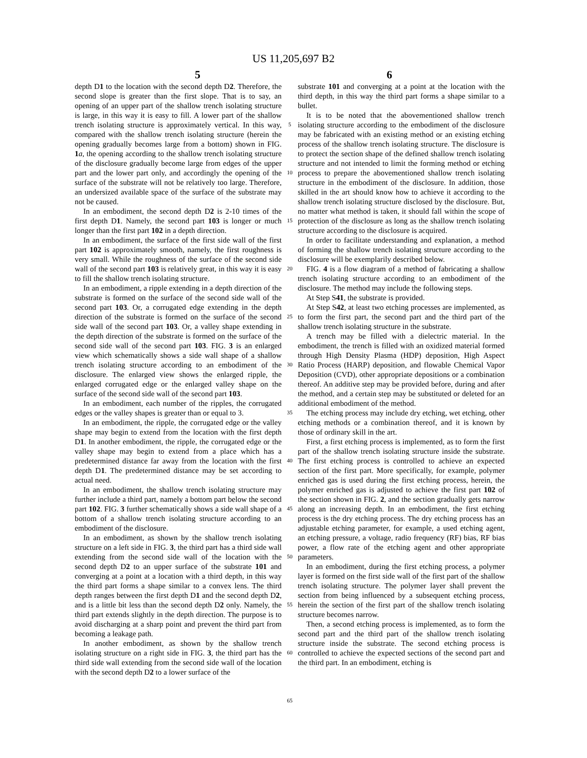US 11,205,697 B2
5 6
depth D1 to the location with the second depth D2. Therefore, the second slope is greater than the first slope. That is to say, an opening of an upper part of the shallow trench isolating structure is large, in this way it is easy to fill. A lower part of the shallow trench isolating structure is approximately vertical. In this way, compared with the shallow trench isolating structure (herein the opening gradually becomes large from a bottom) shown in FIG. 1 a, the opening according to the shallow trench isolating structure of the disclosure gradually become large from edges of the upper part and the lower part only, and accordingly the opening of the surface of the substrate will not be relatively too large. Therefore, an undersized available space of the surface of the substrate may not be caused.
In an embodiment, the second depth D2 is 2-10 times of the first depth D1. Namely, the second part 103 is longer or much longer than the first part 102 in a depth direction.
In an embodiment, the surface of the first side wall of the first part 102 is approximately smooth, namely, the first roughness is very small. While the roughness of the surface of the second side wall of the second part 103 is relatively great, in this way it is easy to fill the shallow trench isolating structure.
In an embodiment, a ripple extending in a depth direction of the substrate is formed on the surface of the second side wall of the second part 103. Or, a corrugated edge extending in the depth direction of the substrate is formed on the surface of the second side wall of the second part 103. Or, a valley shape extending in the depth direction of the substrate is formed on the surface of the second side wall of the second part 103. FIG. 3 is an enlarged view which schematically shows a side wall shape of a shallow trench isolating structure according to an embodiment of the disclosure. The enlarged view shows the enlarged ripple, the enlarged corrugated edge or the enlarged valley shape on the surface of the second side wall of the second part 103.
In an embodiment, each number of the ripples, the corrugated edges or the valley shapes is greater than or equal to 3.
In an embodiment, the ripple, the corrugated edge or the valley shape may begin to extend from the location with the first depth D1. In another embodiment, the ripple, the corrugated edge or the valley shape may begin to extend from a place which has a predetermined distance far away from the location with the first depth D1. The predetermined distance may be set according to actual need.
In an embodiment, the shallow trench isolating structure may further include a third part, namely a bottom part below the second part 102. FIG. 3 further schematically shows a side wall shape of a bottom of a shallow trench isolating structure according to an embodiment of the disclosure.
In an embodiment, as shown by the shallow trench isolating structure on a left side in FIG. 3, the third part has a third side wall extending from the second side wall of the location with the second depth D2 to an upper surface of the substrate 101 and converging at a point at a location with a third depth, in this way the third part forms a shape similar to a convex lens. The third depth ranges between the first depth D1 and the second depth D2, and is a little bit less than the second depth D2 only. Namely, the third part extends slightly in the depth direction. The purpose is to avoid discharging at a sharp point and prevent the third part from becoming a leakage path.
In another embodiment, as shown by the shallow trench isolating structure on a right side in FIG. 3, the third part has the third side wall extending from the second side wall of the location with the second depth D2 to a lower surface of the
5
10
15
20
25
30
35
40
45
50
55
60
65
substrate 101 and converging at a point at the location with the third depth, in this way the third part forms a shape similar to a bullet.
It is to be noted that the abovementioned shallow trench isolating structure according to the embodiment of the disclosure may be fabricated with an existing method or an existing etching process of the shallow trench isolating structure. The disclosure is to protect the section shape of the defined shallow trench isolating structure and not intended to limit the forming method or etching process to prepare the abovementioned shallow trench isolating structure in the embodiment of the disclosure. In addition, those skilled in the art should know how to achieve it according to the shallow trench isolating structure disclosed by the disclosure. But, no matter what method is taken, it should fall within the scope of protection of the disclosure as long as the shallow trench isolating structure according to the disclosure is acquired.
In order to facilitate understanding and explanation, a method of forming the shallow trench isolating structure according to the disclosure will be exemplarily described below.
FIG. 4 is a flow diagram of a method of fabricating a shallow trench isolating structure according to an embodiment of the disclosure. The method may include the following steps.
At Step S41, the substrate is provided.
At Step S42, at least two etching processes are implemented, as to form the first part, the second part and the third part of the shallow trench isolating structure in the substrate.
A trench may be filled with a dielectric material. In the embodiment, the trench is filled with an oxidized material formed through High Density Plasma (HDP) deposition, High Aspect Ratio Process (HARP) deposition, and flowable Chemical Vapor Deposition (CVD), other appropriate depositions or a combination thereof. An additive step may be provided before, during and after the method, and a certain step may be substituted or deleted for an additional embodiment of the method.
The etching process may include dry etching, wet etching, other etching methods or a combination thereof, and it is known by those of ordinary skill in the art.
First, a first etching process is implemented, as to form the first part of the shallow trench isolating structure inside the substrate. The first etching process is controlled to achieve an expected section of the first part. More specifically, for example, polymer enriched gas is used during the first etching process, herein, the polymer enriched gas is adjusted to achieve the first part 102 of the section shown in FIG. 2, and the section gradually gets narrow along an increasing depth. In an embodiment, the first etching process is the dry etching process. The dry etching process has an adjustable etching parameter, for example, a used etching agent, an etching pressure, a voltage, radio frequency (RF) bias, RF bias power, a flow rate of the etching agent and other appropriate parameters.
In an embodiment, during the first etching process, a polymer layer is formed on the first side wall of the first part of the shallow trench isolating structure. The polymer layer shall prevent the section from being influenced by a subsequent etching process, herein the section of the first part of the shallow trench isolating structure becomes narrow.
Then, a second etching process is implemented, as to form the second part and the third part of the shallow trench isolating structure inside the substrate. The second etching process is controlled to achieve the expected sections of the second part and the third part. In an embodiment, etching is